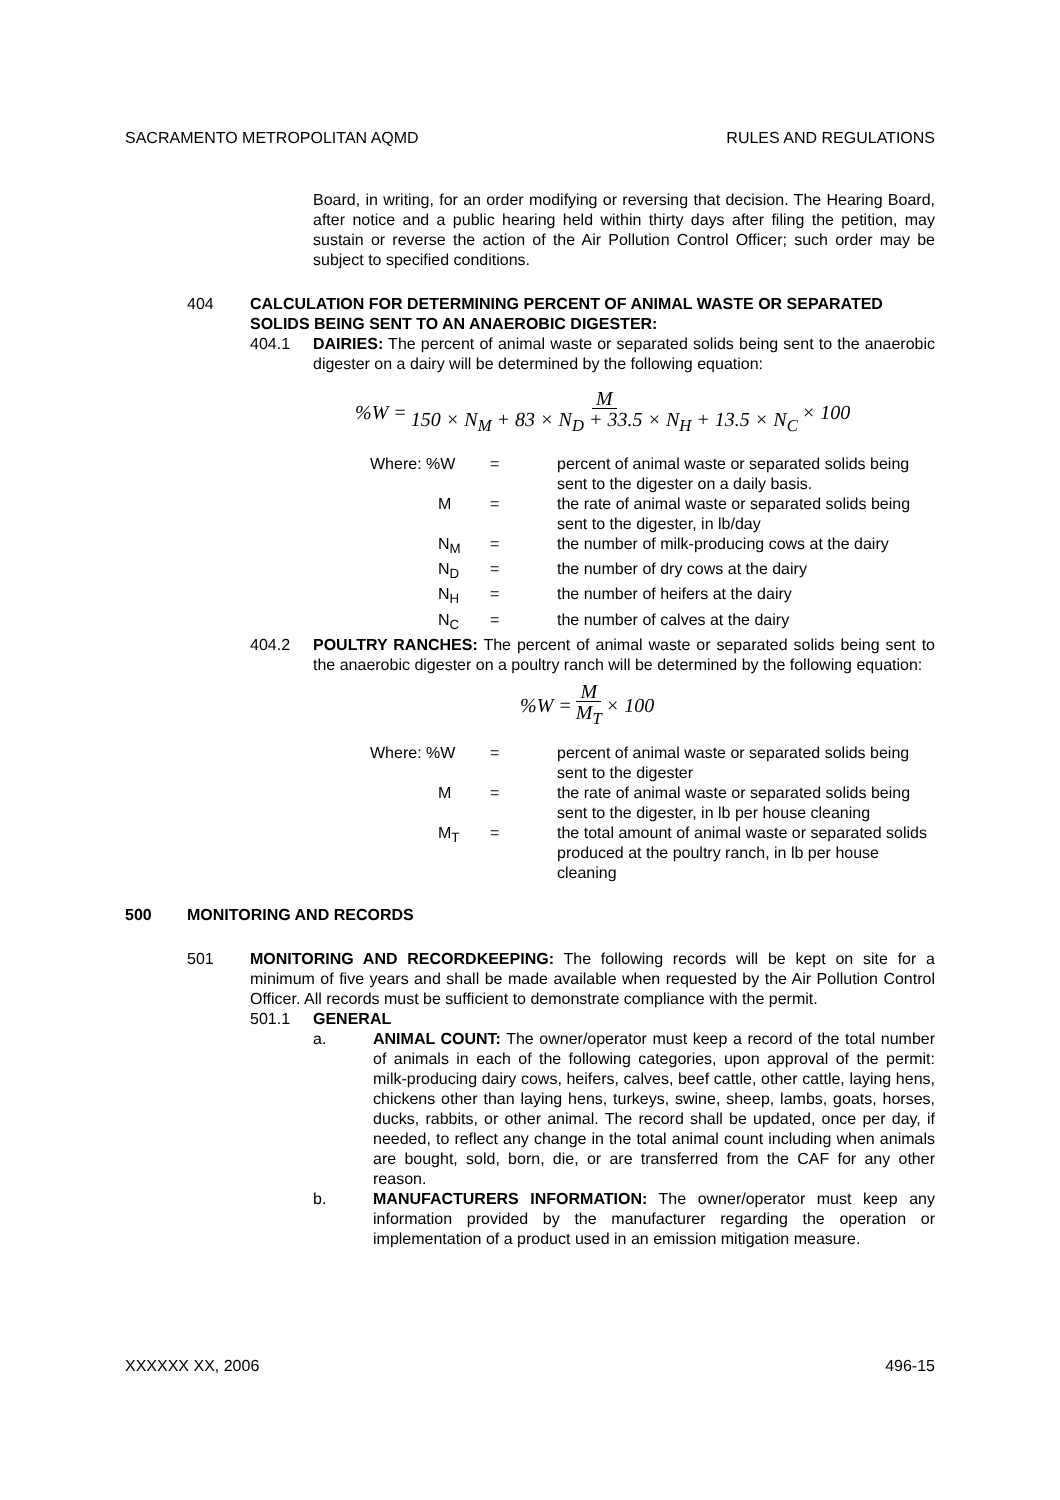SACRAMENTO METROPOLITAN AQMD RULES AND REGULATIONS
Board, in writing, for an order modifying or reversing that decision. The Hearing Board, after notice and a public hearing held within thirty days after filing the petition, may sustain or reverse the action of the Air Pollution Control Officer; such order may be subject to specified conditions.
404 CALCULATION FOR DETERMINING PERCENT OF ANIMAL WASTE OR SEPARATED SOLIDS BEING SENT TO AN ANAEROBIC DIGESTER:
404.1 DAIRIES: The percent of animal waste or separated solids being sent to the anaerobic digester on a dairy will be determined by the following equation:
%W = M 150 × N<sub>M</sub> + 83 × N<sub>D</sub> + 33.5 × N<sub>H</sub> + 13.5 × N<sub>C</sub> × 100
| Where: %W | = | percent of animal waste or separated solids being sent to the digester on a daily basis. |
| M | = | the rate of animal waste or separated solids being sent to the digester, in lb/day |
| N<sub>M</sub> | = | the number of milk-producing cows at the dairy |
| N<sub>D</sub> | = | the number of dry cows at the dairy |
| N<sub>H</sub> | = | the number of heifers at the dairy |
| N<sub>C</sub> | = | the number of calves at the dairy |
404.2 POULTRY RANCHES: The percent of animal waste or separated solids being sent to the anaerobic digester on a poultry ranch will be determined by the following equation:
%W = M M<sub>T</sub> × 100
| Where: %W | = | percent of animal waste or separated solids being sent to the digester |
| M | = | the rate of animal waste or separated solids being sent to the digester, in lb per house cleaning |
| M<sub>T</sub> | = | the total amount of animal waste or separated solids produced at the poultry ranch, in lb per house cleaning |
500 MONITORING AND RECORDS
501 MONITORING AND RECORDKEEPING: The following records will be kept on site for a minimum of five years and shall be made available when requested by the Air Pollution Control Officer. All records must be sufficient to demonstrate compliance with the permit.
501.1 GENERAL
a. ANIMAL COUNT: The owner/operator must keep a record of the total number of animals in each of the following categories, upon approval of the permit: milk-producing dairy cows, heifers, calves, beef cattle, other cattle, laying hens, chickens other than laying hens, turkeys, swine, sheep, lambs, goats, horses, ducks, rabbits, or other animal. The record shall be updated, once per day, if needed, to reflect any change in the total animal count including when animals are bought, sold, born, die, or are transferred from the CAF for any other reason.
b. MANUFACTURERS INFORMATION: The owner/operator must keep any information provided by the manufacturer regarding the operation or implementation of a product used in an emission mitigation measure.
XXXXXX XX, 2006 496-15